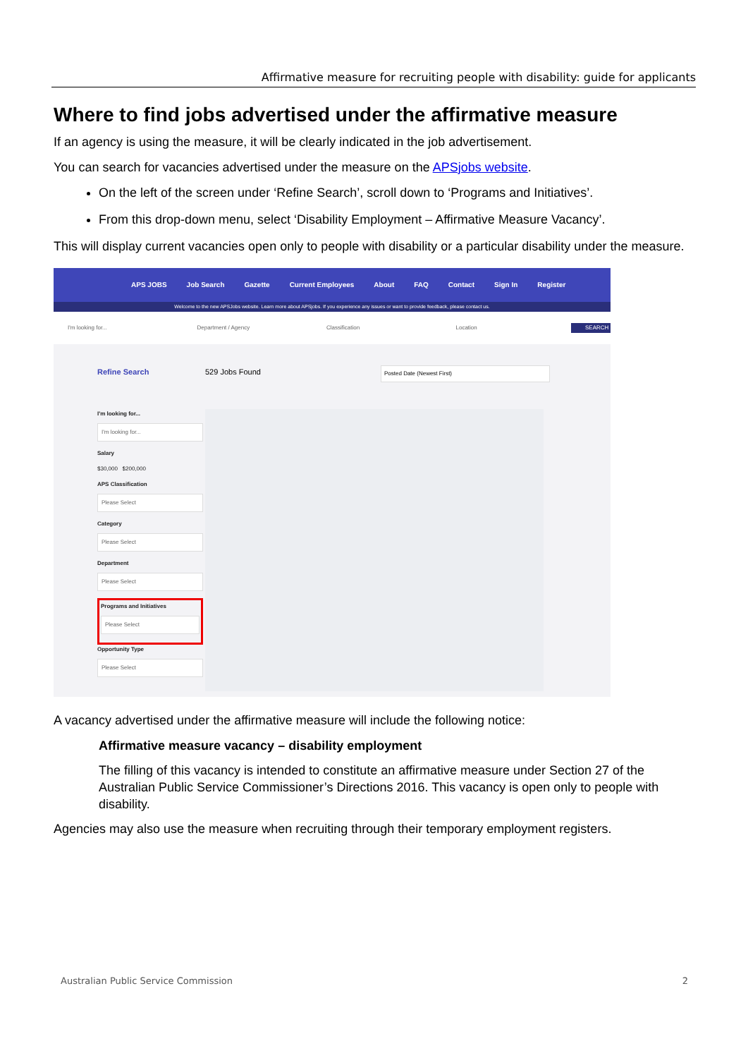Affirmative measure for recruiting people with disability: guide for applicants
Where to find jobs advertised under the affirmative measure
If an agency is using the measure, it will be clearly indicated in the job advertisement.
You can search for vacancies advertised under the measure on the APSjobs website.
On the left of the screen under ‘Refine Search’, scroll down to ‘Programs and Initiatives’.
From this drop-down menu, select ‘Disability Employment – Affirmative Measure Vacancy’.
This will display current vacancies open only to people with disability or a particular disability under the measure.
APS JOBS Job Search Gazette Current Employees About FAQ Contact Sign In Register
Welcome to the new APSJobs website. Learn more about APSjobs. If you experience any issues or want to provide feedback, please contact us.
I'm looking for... Department / Agency Classification Location SEARCH
Refine Search 529 Jobs Found Posted Date (Newest First)
I'm looking for...
I'm looking for...
Salary
$30,000 $200,000
APS Classification
Please Select
Category
Please Select
Department
Please Select
Programs and Initiatives
Please Select
Opportunity Type
Please Select
A vacancy advertised under the affirmative measure will include the following notice:
Affirmative measure vacancy – disability employment
The filling of this vacancy is intended to constitute an affirmative measure under Section 27 of the Australian Public Service Commissioner’s Directions 2016. This vacancy is open only to people with disability.
Agencies may also use the measure when recruiting through their temporary employment registers.
Australian Public Service Commission 2